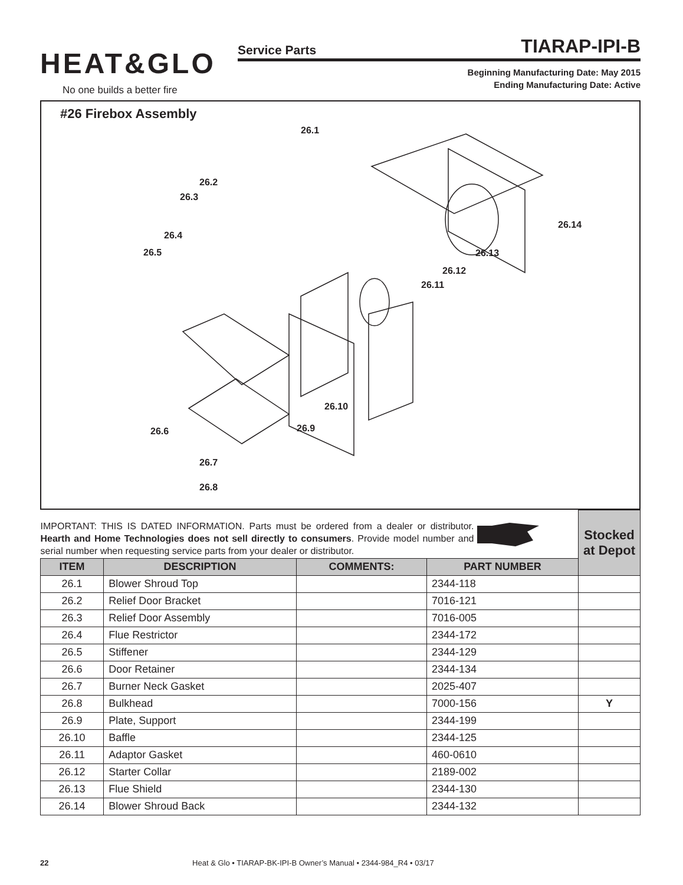HEAT&GLO
No one builds a better fire
Service Parts TIARAP-IPI-B
Beginning Manufacturing Date: May 2015
Ending Manufacturing Date: Active
#26 Firebox Assembly
26.1
26.2
26.3
26.4
26.5
26.6
26.7
26.8
26.9
26.10
26.11
26.12
26.13
26.14
| IMPORTANT: THIS IS DATED INFORMATION. Parts must be ordered from a dealer or distributor. Hearth and Home Technologies does not sell directly to consumers . Provide model number and serial number when requesting service parts from your dealer or distributor. | | | | Stocked at Depot |
| ITEM | DESCRIPTION | COMMENTS: | PART NUMBER | |
| 26.1 | Blower Shroud Top | | 2344-118 | |
| 26.2 | Relief Door Bracket | | 7016-121 | |
| 26.3 | Relief Door Assembly | | 7016-005 | |
| 26.4 | Flue Restrictor | | 2344-172 | |
| 26.5 | Stiffener | | 2344-129 | |
| 26.6 | Door Retainer | | 2344-134 | |
| 26.7 | Burner Neck Gasket | | 2025-407 | |
| 26.8 | Bulkhead | | 7000-156 | Y |
| 26.9 | Plate, Support | | 2344-199 | |
| 26.10 | Baffle | | 2344-125 | |
| 26.11 | Adaptor Gasket | | 460-0610 | |
| 26.12 | Starter Collar | | 2189-002 | |
| 26.13 | Flue Shield | | 2344-130 | |
| 26.14 | Blower Shroud Back | | 2344-132 | |
22 Heat & Glo • TIARAP-BK-IPI-B Owner’s Manual • 2344-984_R4 • 03/17